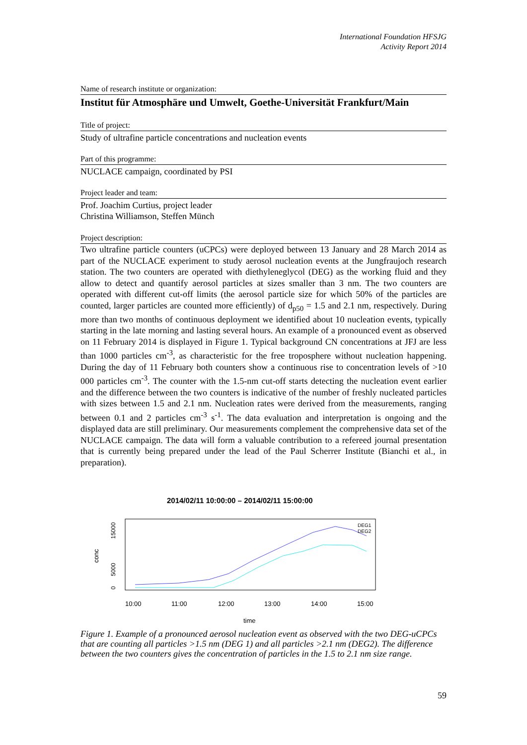International Foundation HFSJG
Activity Report 2014
Name of research institute or organization:
Institut für Atmosphäre und Umwelt, Goethe-Universität Frankfurt/Main
Title of project:
Study of ultrafine particle concentrations and nucleation events
Part of this programme:
NUCLACE campaign, coordinated by PSI
Project leader and team:
Prof. Joachim Curtius, project leader
Christina Williamson, Steffen Münch
Project description:
Two ultrafine particle counters (uCPCs) were deployed between 13 January and 28 March 2014 as part of the NUCLACE experiment to study aerosol nucleation events at the Jungfraujoch research station. The two counters are operated with diethyleneglycol (DEG) as the working fluid and they allow to detect and quantify aerosol particles at sizes smaller than 3 nm. The two counters are operated with different cut-off limits (the aerosol particle size for which 50% of the particles are counted, larger particles are counted more efficiently) of d<sub>p50</sub> = 1.5 and 2.1 nm, respectively. During more than two months of continuous deployment we identified about 10 nucleation events, typically starting in the late morning and lasting several hours. An example of a pronounced event as observed on 11 February 2014 is displayed in Figure 1. Typical background CN concentrations at JFJ are less than 1000 particles cm<sup>-3</sup>, as characteristic for the free troposphere without nucleation happening. During the day of 11 February both counters show a continuous rise to concentration levels of >10 000 particles cm<sup>-3</sup>. The counter with the 1.5-nm cut-off starts detecting the nucleation event earlier and the difference between the two counters is indicative of the number of freshly nucleated particles with sizes between 1.5 and 2.1 nm. Nucleation rates were derived from the measurements, ranging between 0.1 and 2 particles cm<sup>-3</sup> s<sup>-1</sup>. The data evaluation and interpretation is ongoing and the displayed data are still preliminary. Our measurements complement the comprehensive data set of the NUCLACE campaign. The data will form a valuable contribution to a refereed journal presentation that is currently being prepared under the lead of the Paul Scherrer Institute (Bianchi et al., in preparation).
2014/02/11 10:00:00 – 2014/02/11 15:00:00
conc
0
5000
15000
10:00
11:00
12:00
13:00
14:00
15:00
time
DEG1
DEG2
Figure 1. Example of a pronounced aerosol nucleation event as observed with the two DEG-uCPCs that are counting all particles >1.5 nm (DEG 1) and all particles >2.1 nm (DEG2). The difference between the two counters gives the concentration of particles in the 1.5 to 2.1 nm size range.
59